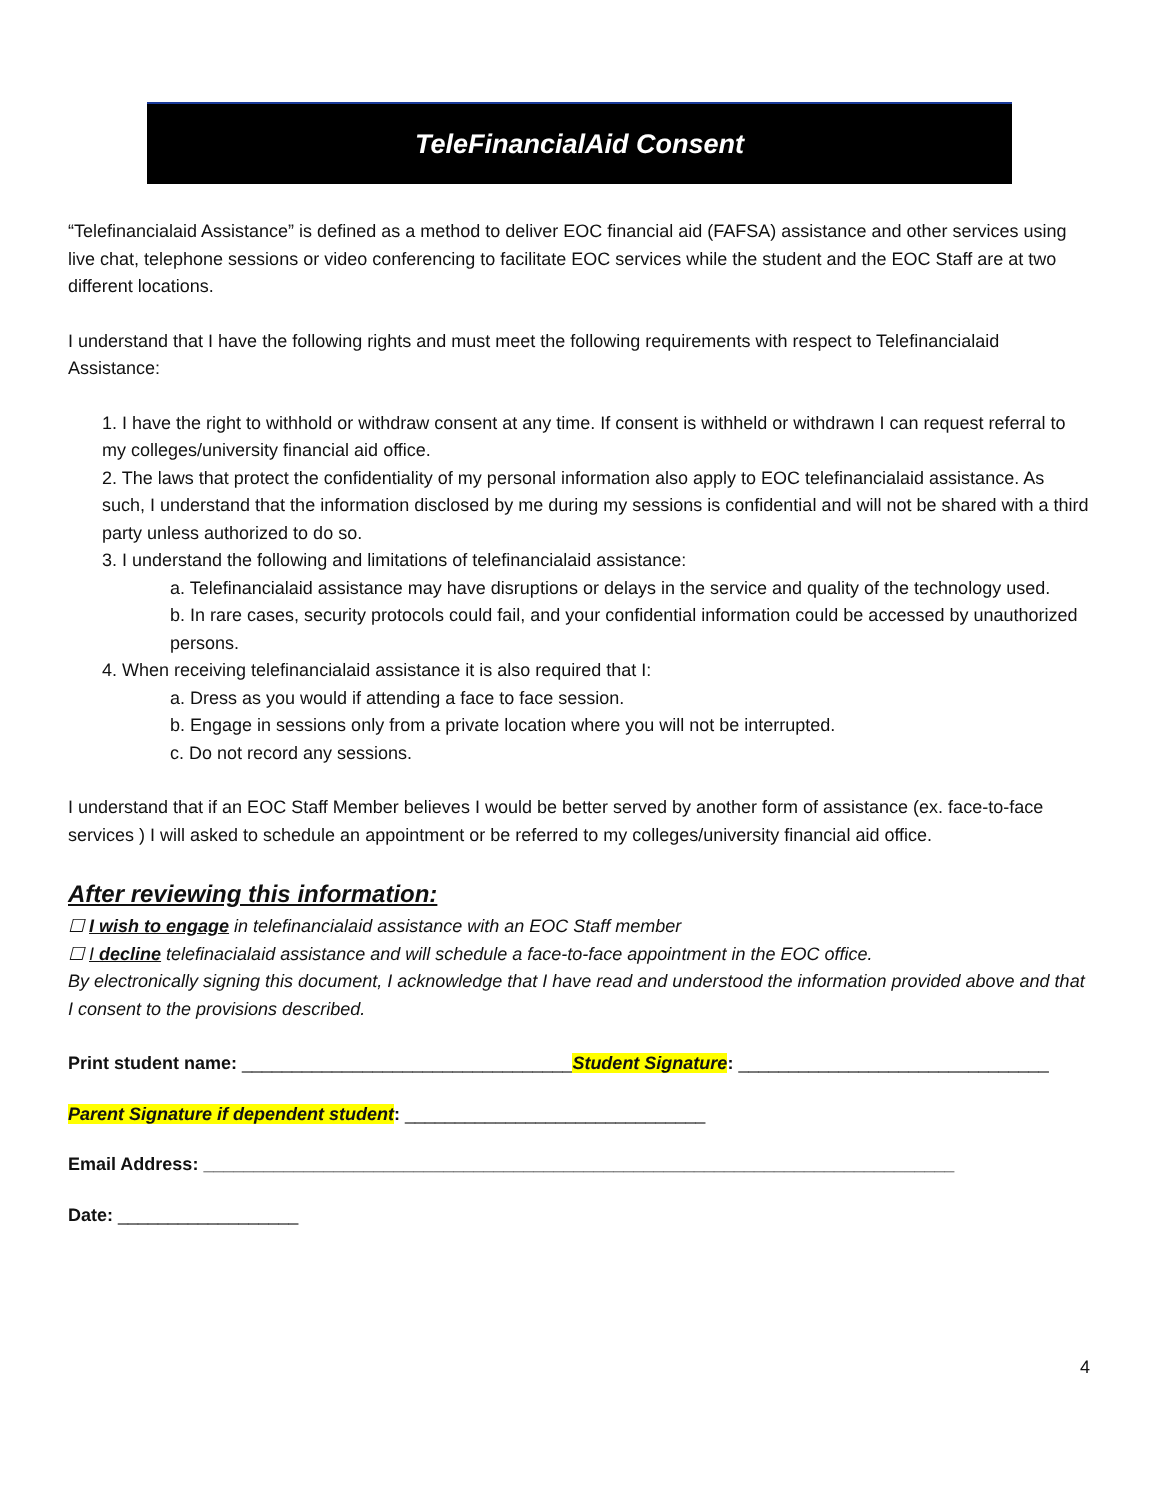TeleFinancialAid Consent
“Telefinancialaid Assistance” is defined as a method to deliver EOC financial aid (FAFSA) assistance and other services using live chat, telephone sessions or video conferencing to facilitate EOC services while the student and the EOC Staff are at two different locations.
I understand that I have the following rights and must meet the following requirements with respect to Telefinancialaid Assistance:
1. I have the right to withhold or withdraw consent at any time. If consent is withheld or withdrawn I can request referral to my colleges/university financial aid office.
2. The laws that protect the confidentiality of my personal information also apply to EOC telefinancialaid assistance. As such, I understand that the information disclosed by me during my sessions is confidential and will not be shared with a third party unless authorized to do so.
3. I understand the following and limitations of telefinancialaid assistance:
a. Telefinancialaid assistance may have disruptions or delays in the service and quality of the technology used.
b. In rare cases, security protocols could fail, and your confidential information could be accessed by unauthorized persons.
4. When receiving telefinancialaid assistance it is also required that I:
a. Dress as you would if attending a face to face session.
b. Engage in sessions only from a private location where you will not be interrupted.
c. Do not record any sessions.
I understand that if an EOC Staff Member believes I would be better served by another form of assistance (ex. face-to-face services ) I will asked to schedule an appointment or be referred to my colleges/university financial aid office.
After reviewing this information:
☐ I wish to engage in telefinancialaid assistance with an EOC Staff member
☐ I decline telefinacialaid assistance and will schedule a face-to-face appointment in the EOC office.
By electronically signing this document, I acknowledge that I have read and understood the information provided above and that I consent to the provisions described.
Print student name: _________________________________Student Signature: _______________________________
Parent Signature if dependent student: ______________________________
Email Address: ___________________________________________________________________________
Date: __________________
4